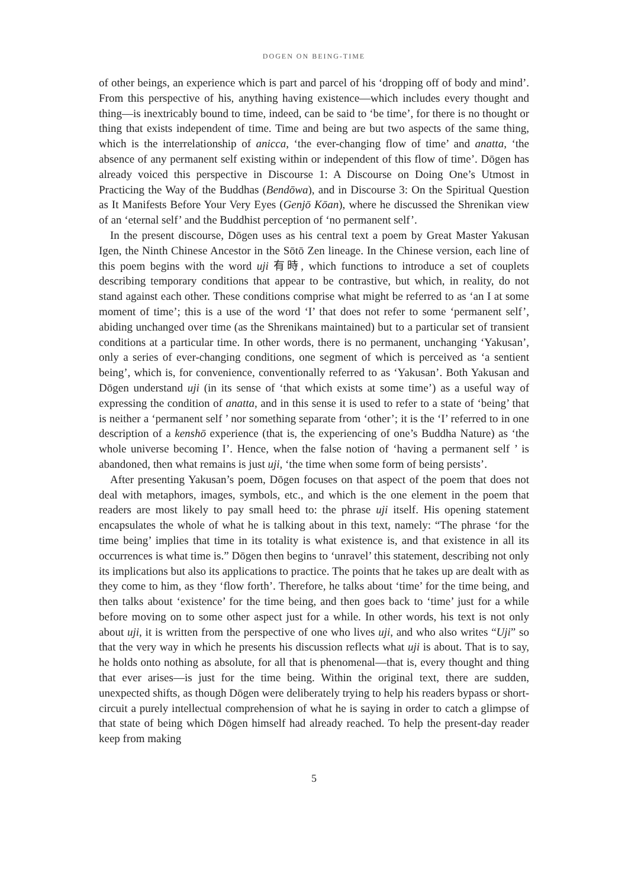DOGEN ON BEING-TIME
of other beings, an experience which is part and parcel of his ‘dropping off of body and mind’. From this perspective of his, anything having existence—which includes every thought and thing—is inextricably bound to time, indeed, can be said to ‘be time’, for there is no thought or thing that exists independent of time. Time and being are but two aspects of the same thing, which is the interrelationship of anicca, ‘the ever-changing flow of time’ and anatta, ‘the absence of any permanent self existing within or independent of this flow of time’. Dōgen has already voiced this perspective in Discourse 1: A Discourse on Doing One’s Utmost in Practicing the Way of the Buddhas (Bendōwa), and in Discourse 3: On the Spiritual Question as It Manifests Before Your Very Eyes (Genjō Kōan), where he discussed the Shrenikan view of an ‘eternal self’ and the Buddhist perception of ‘no permanent self’.
In the present discourse, Dōgen uses as his central text a poem by Great Master Yakusan Igen, the Ninth Chinese Ancestor in the Sōtō Zen lineage. In the Chinese version, each line of this poem begins with the word uji 有時, which functions to introduce a set of couplets describing temporary conditions that appear to be contrastive, but which, in reality, do not stand against each other. These conditions comprise what might be referred to as ‘an I at some moment of time’; this is a use of the word ‘I’ that does not refer to some ‘permanent self’, abiding unchanged over time (as the Shrenikans maintained) but to a particular set of transient conditions at a particular time. In other words, there is no permanent, unchanging ‘Yakusan’, only a series of ever-changing conditions, one segment of which is perceived as ‘a sentient being’, which is, for convenience, conventionally referred to as ‘Yakusan’. Both Yakusan and Dōgen understand uji (in its sense of ‘that which exists at some time’) as a useful way of expressing the condition of anatta, and in this sense it is used to refer to a state of ‘being’ that is neither a ‘permanent self ’ nor something separate from ‘other’; it is the ‘I’ referred to in one description of a kenshō experience (that is, the experiencing of one’s Buddha Nature) as ‘the whole universe becoming I’. Hence, when the false notion of ‘having a permanent self ’ is abandoned, then what remains is just uji, ‘the time when some form of being persists’.
After presenting Yakusan’s poem, Dōgen focuses on that aspect of the poem that does not deal with metaphors, images, symbols, etc., and which is the one element in the poem that readers are most likely to pay small heed to: the phrase uji itself. His opening statement encapsulates the whole of what he is talking about in this text, namely: “The phrase ‘for the time being’ implies that time in its totality is what existence is, and that existence in all its occurrences is what time is.” Dōgen then begins to ‘unravel’ this statement, describing not only its implications but also its applications to practice. The points that he takes up are dealt with as they come to him, as they ‘flow forth’. Therefore, he talks about ‘time’ for the time being, and then talks about ‘existence’ for the time being, and then goes back to ‘time’ just for a while before moving on to some other aspect just for a while. In other words, his text is not only about uji, it is written from the perspective of one who lives uji, and who also writes “Uji” so that the very way in which he presents his discussion reflects what uji is about. That is to say, he holds onto nothing as absolute, for all that is phenomenal—that is, every thought and thing that ever arises—is just for the time being. Within the original text, there are sudden, unexpected shifts, as though Dōgen were deliberately trying to help his readers bypass or short-circuit a purely intellectual comprehension of what he is saying in order to catch a glimpse of that state of being which Dōgen himself had already reached. To help the present-day reader keep from making
5